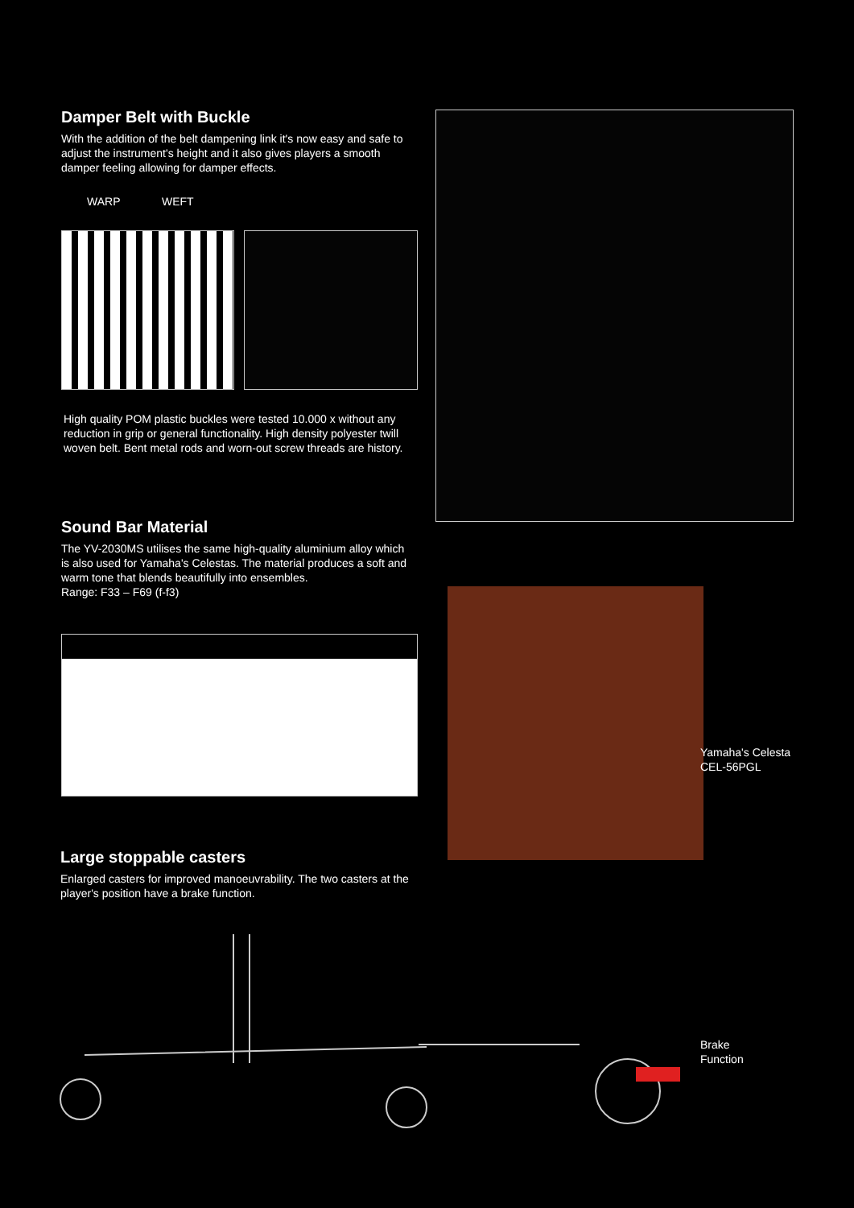Damper Belt with Buckle
With the addition of the belt dampening link it's now easy and safe to adjust the instrument's height and it also gives players a smooth damper feeling allowing for damper effects.
WARP WEFT
High quality POM plastic buckles were tested 10.000 x without any reduction in grip or general functionality. High density polyester twill woven belt. Bent metal rods and worn-out screw threads are history.
Sound Bar Material
The YV-2030MS utilises the same high-quality aluminium alloy which is also used for Yamaha's Celestas. The material produces a soft and warm tone that blends beautifully into ensembles.
Range: F33 – F69 (f-f3)
Yamaha's Celesta
CEL-56PGL
Large stoppable casters
Enlarged casters for improved manoeuvrability. The two casters at the player's position have a brake function.
Brake
Function